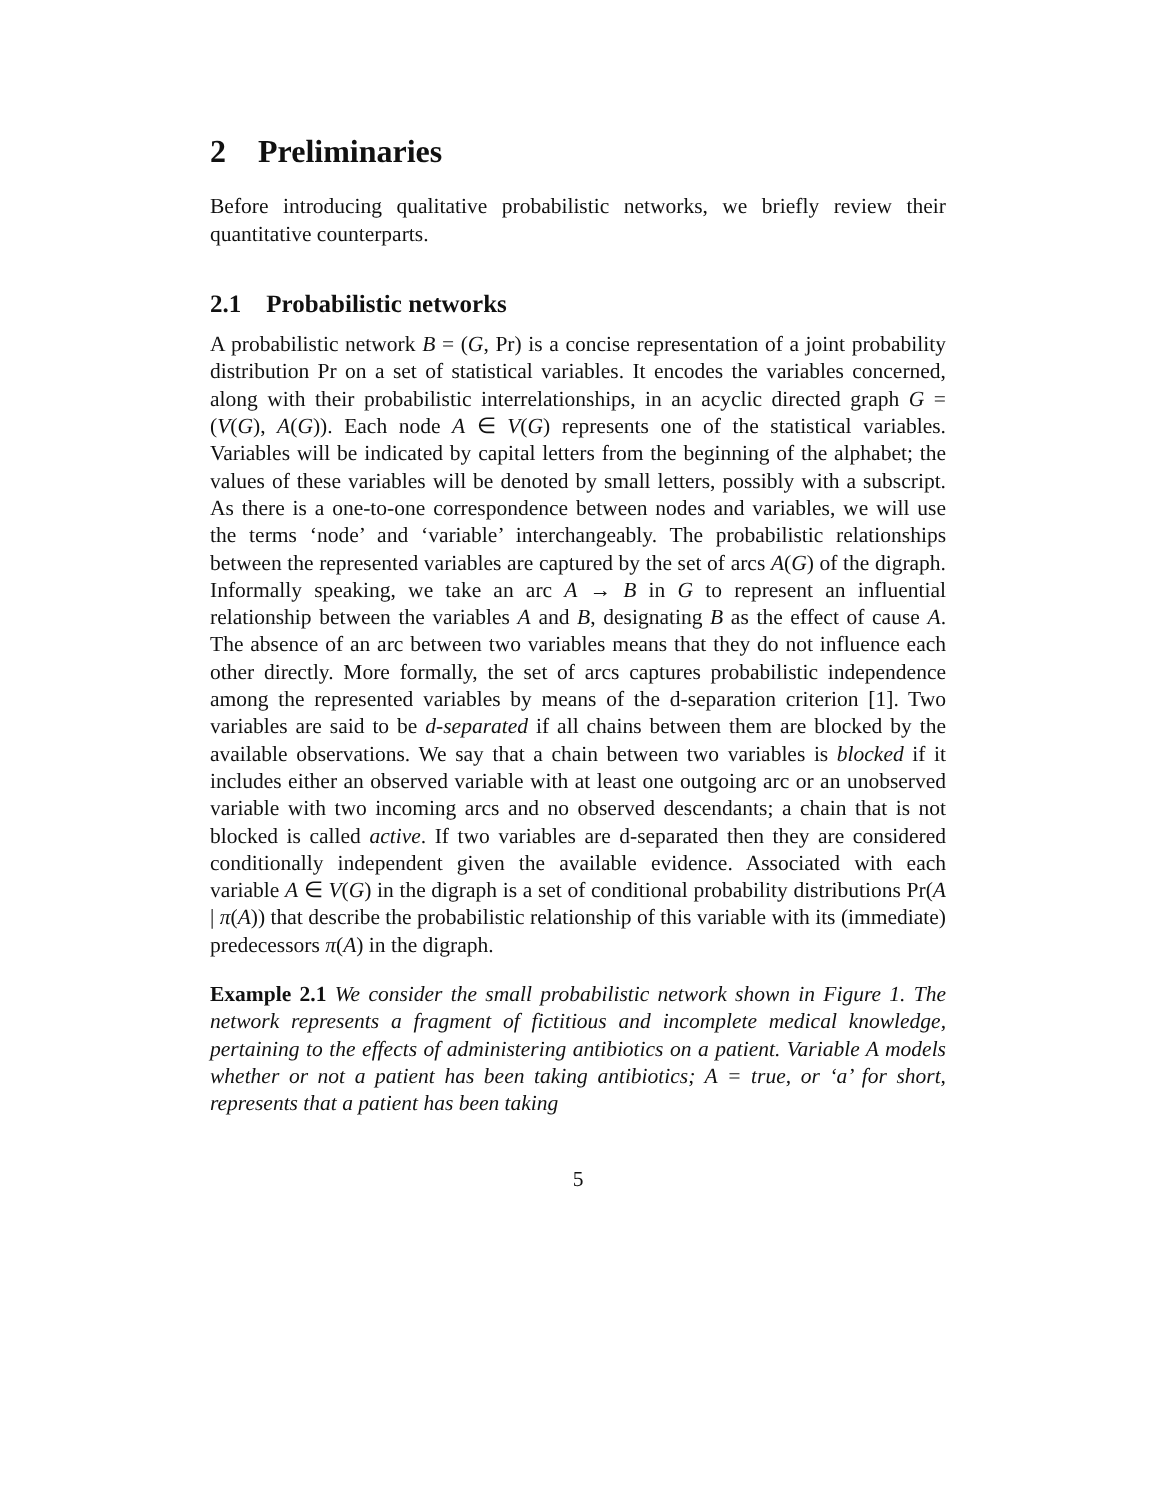2 Preliminaries
Before introducing qualitative probabilistic networks, we briefly review their quantitative counterparts.
2.1 Probabilistic networks
A probabilistic network B = (G, Pr) is a concise representation of a joint probability distribution Pr on a set of statistical variables. It encodes the variables concerned, along with their probabilistic interrelationships, in an acyclic directed graph G = (V(G), A(G)). Each node A ∈ V(G) represents one of the statistical variables. Variables will be indicated by capital letters from the beginning of the alphabet; the values of these variables will be denoted by small letters, possibly with a subscript. As there is a one-to-one correspondence between nodes and variables, we will use the terms ‘node’ and ‘variable’ interchangeably. The probabilistic relationships between the represented variables are captured by the set of arcs A(G) of the digraph. Informally speaking, we take an arc A → B in G to represent an influential relationship between the variables A and B, designating B as the effect of cause A. The absence of an arc between two variables means that they do not influence each other directly. More formally, the set of arcs captures probabilistic independence among the represented variables by means of the d-separation criterion [1]. Two variables are said to be d-separated if all chains between them are blocked by the available observations. We say that a chain between two variables is blocked if it includes either an observed variable with at least one outgoing arc or an unobserved variable with two incoming arcs and no observed descendants; a chain that is not blocked is called active. If two variables are d-separated then they are considered conditionally independent given the available evidence. Associated with each variable A ∈ V(G) in the digraph is a set of conditional probability distributions Pr(A | π(A)) that describe the probabilistic relationship of this variable with its (immediate) predecessors π(A) in the digraph.
Example 2.1 We consider the small probabilistic network shown in Figure 1. The network represents a fragment of fictitious and incomplete medical knowledge, pertaining to the effects of administering antibiotics on a patient. Variable A models whether or not a patient has been taking antibiotics; A = true, or ‘a’ for short, represents that a patient has been taking
5